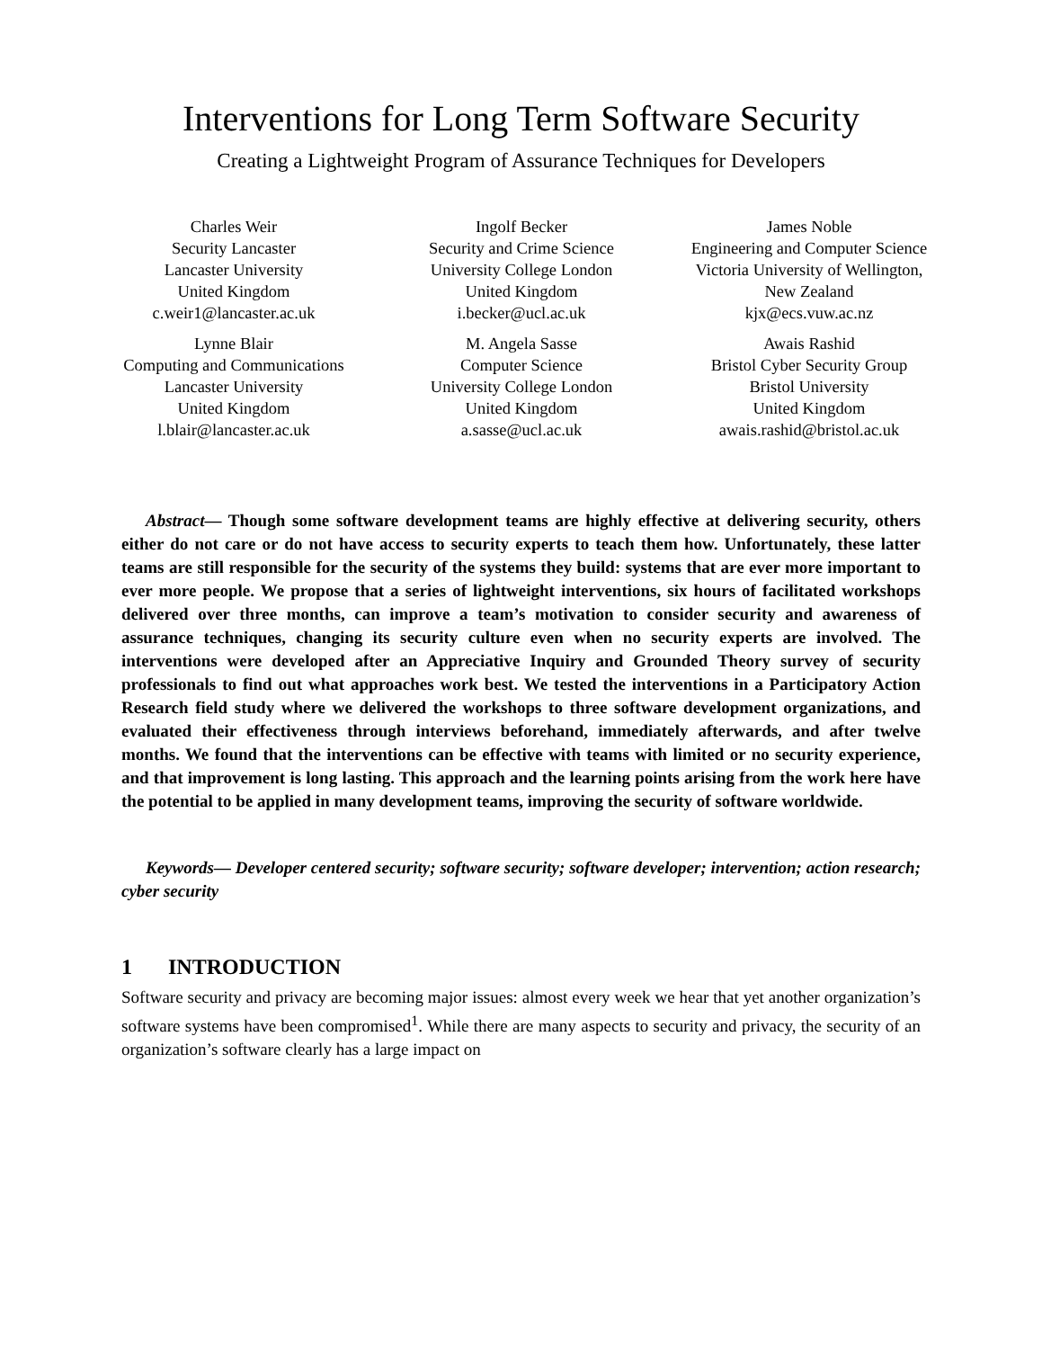Interventions for Long Term Software Security
Creating a Lightweight Program of Assurance Techniques for Developers
Charles Weir
Security Lancaster
Lancaster University
United Kingdom
c.weir1@lancaster.ac.uk
Ingolf Becker
Security and Crime Science
University College London
United Kingdom
i.becker@ucl.ac.uk
James Noble
Engineering and Computer Science
Victoria University of Wellington,
New Zealand
kjx@ecs.vuw.ac.nz
Lynne Blair
Computing and Communications
Lancaster University
United Kingdom
l.blair@lancaster.ac.uk
M. Angela Sasse
Computer Science
University College London
United Kingdom
a.sasse@ucl.ac.uk
Awais Rashid
Bristol Cyber Security Group
Bristol University
United Kingdom
awais.rashid@bristol.ac.uk
Abstract— Though some software development teams are highly effective at delivering security, others either do not care or do not have access to security experts to teach them how. Unfortunately, these latter teams are still responsible for the security of the systems they build: systems that are ever more important to ever more people. We propose that a series of lightweight interventions, six hours of facilitated workshops delivered over three months, can improve a team’s motivation to consider security and awareness of assurance techniques, changing its security culture even when no security experts are involved. The interventions were developed after an Appreciative Inquiry and Grounded Theory survey of security professionals to find out what approaches work best. We tested the interventions in a Participatory Action Research field study where we delivered the workshops to three software development organizations, and evaluated their effectiveness through interviews beforehand, immediately afterwards, and after twelve months. We found that the interventions can be effective with teams with limited or no security experience, and that improvement is long lasting. This approach and the learning points arising from the work here have the potential to be applied in many development teams, improving the security of software worldwide.
Keywords— Developer centered security; software security; software developer; intervention; action research; cyber security
1 INTRODUCTION
Software security and privacy are becoming major issues: almost every week we hear that yet another organization’s software systems have been compromised<sup>1</sup>. While there are many aspects to security and privacy, the security of an organization’s software clearly has a large impact on